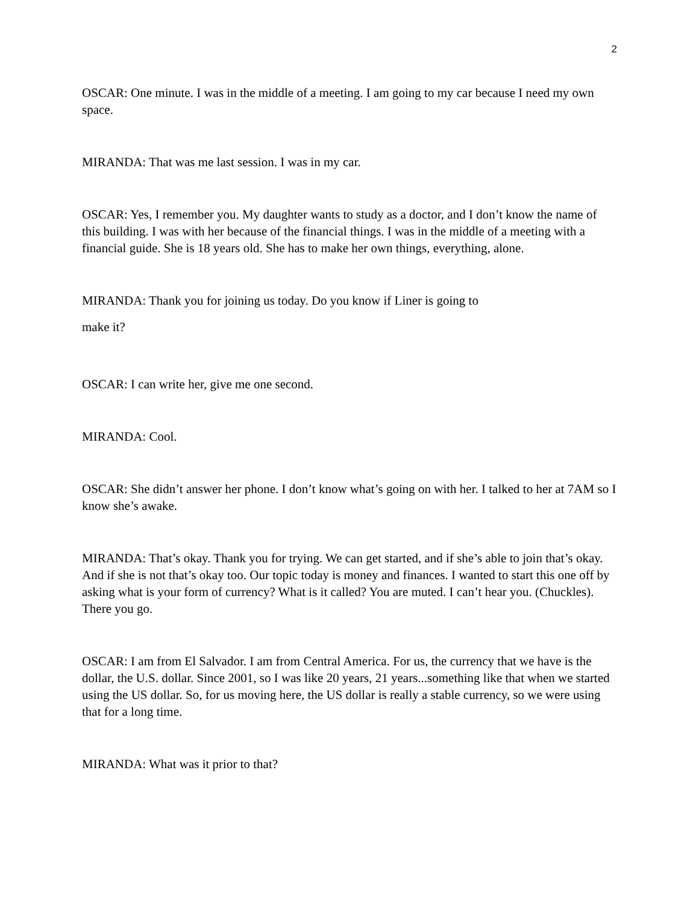2
OSCAR: One minute. I was in the middle of a meeting. I am going to my car because I need my own space.
MIRANDA: That was me last session. I was in my car.
OSCAR: Yes, I remember you. My daughter wants to study as a doctor, and I don’t know the name of this building. I was with her because of the financial things. I was in the middle of a meeting with a financial guide. She is 18 years old. She has to make her own things, everything, alone.
MIRANDA: Thank you for joining us today. Do you know if Liner is going to
make it?
OSCAR: I can write her, give me one second.
MIRANDA: Cool.
OSCAR: She didn’t answer her phone. I don’t know what’s going on with her. I talked to her at 7AM so I know she’s awake.
MIRANDA: That’s okay. Thank you for trying. We can get started, and if she’s able to join that’s okay. And if she is not that’s okay too. Our topic today is money and finances. I wanted to start this one off by asking what is your form of currency? What is it called? You are muted. I can’t hear you. (Chuckles). There you go.
OSCAR: I am from El Salvador. I am from Central America. For us, the currency that we have is the dollar, the U.S. dollar. Since 2001, so I was like 20 years, 21 years...something like that when we started using the US dollar. So, for us moving here, the US dollar is really a stable currency, so we were using that for a long time.
MIRANDA: What was it prior to that?